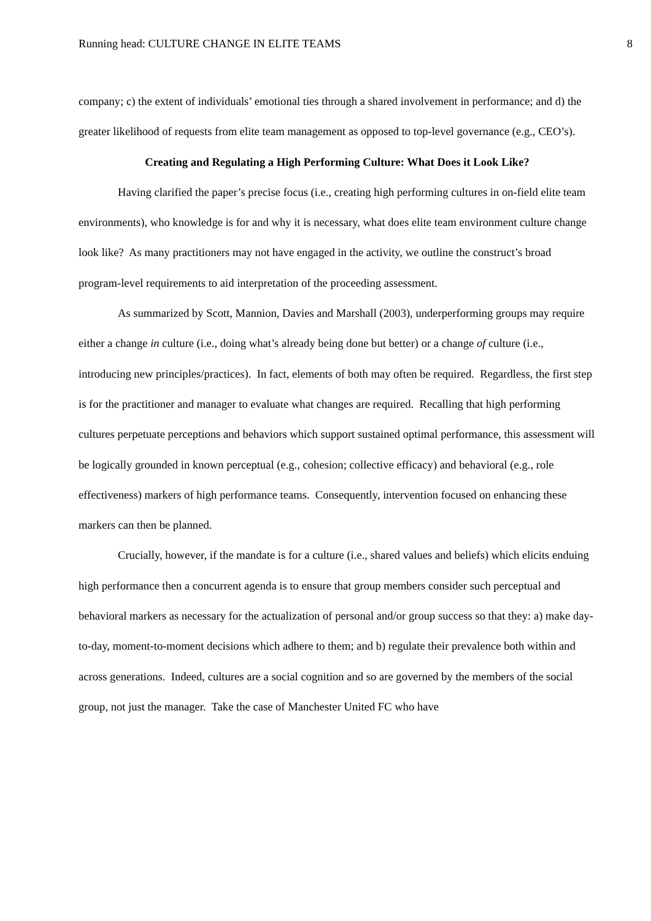Running head: CULTURE CHANGE IN ELITE TEAMS 8
company; c) the extent of individuals’ emotional ties through a shared involvement in performance; and d) the greater likelihood of requests from elite team management as opposed to top-level governance (e.g., CEO’s).
Creating and Regulating a High Performing Culture: What Does it Look Like?
Having clarified the paper’s precise focus (i.e., creating high performing cultures in on-field elite team environments), who knowledge is for and why it is necessary, what does elite team environment culture change look like? As many practitioners may not have engaged in the activity, we outline the construct’s broad program-level requirements to aid interpretation of the proceeding assessment.
As summarized by Scott, Mannion, Davies and Marshall (2003), underperforming groups may require either a change in culture (i.e., doing what’s already being done but better) or a change of culture (i.e., introducing new principles/practices). In fact, elements of both may often be required. Regardless, the first step is for the practitioner and manager to evaluate what changes are required. Recalling that high performing cultures perpetuate perceptions and behaviors which support sustained optimal performance, this assessment will be logically grounded in known perceptual (e.g., cohesion; collective efficacy) and behavioral (e.g., role effectiveness) markers of high performance teams. Consequently, intervention focused on enhancing these markers can then be planned.
Crucially, however, if the mandate is for a culture (i.e., shared values and beliefs) which elicits enduing high performance then a concurrent agenda is to ensure that group members consider such perceptual and behavioral markers as necessary for the actualization of personal and/or group success so that they: a) make day-to-day, moment-to-moment decisions which adhere to them; and b) regulate their prevalence both within and across generations. Indeed, cultures are a social cognition and so are governed by the members of the social group, not just the manager. Take the case of Manchester United FC who have